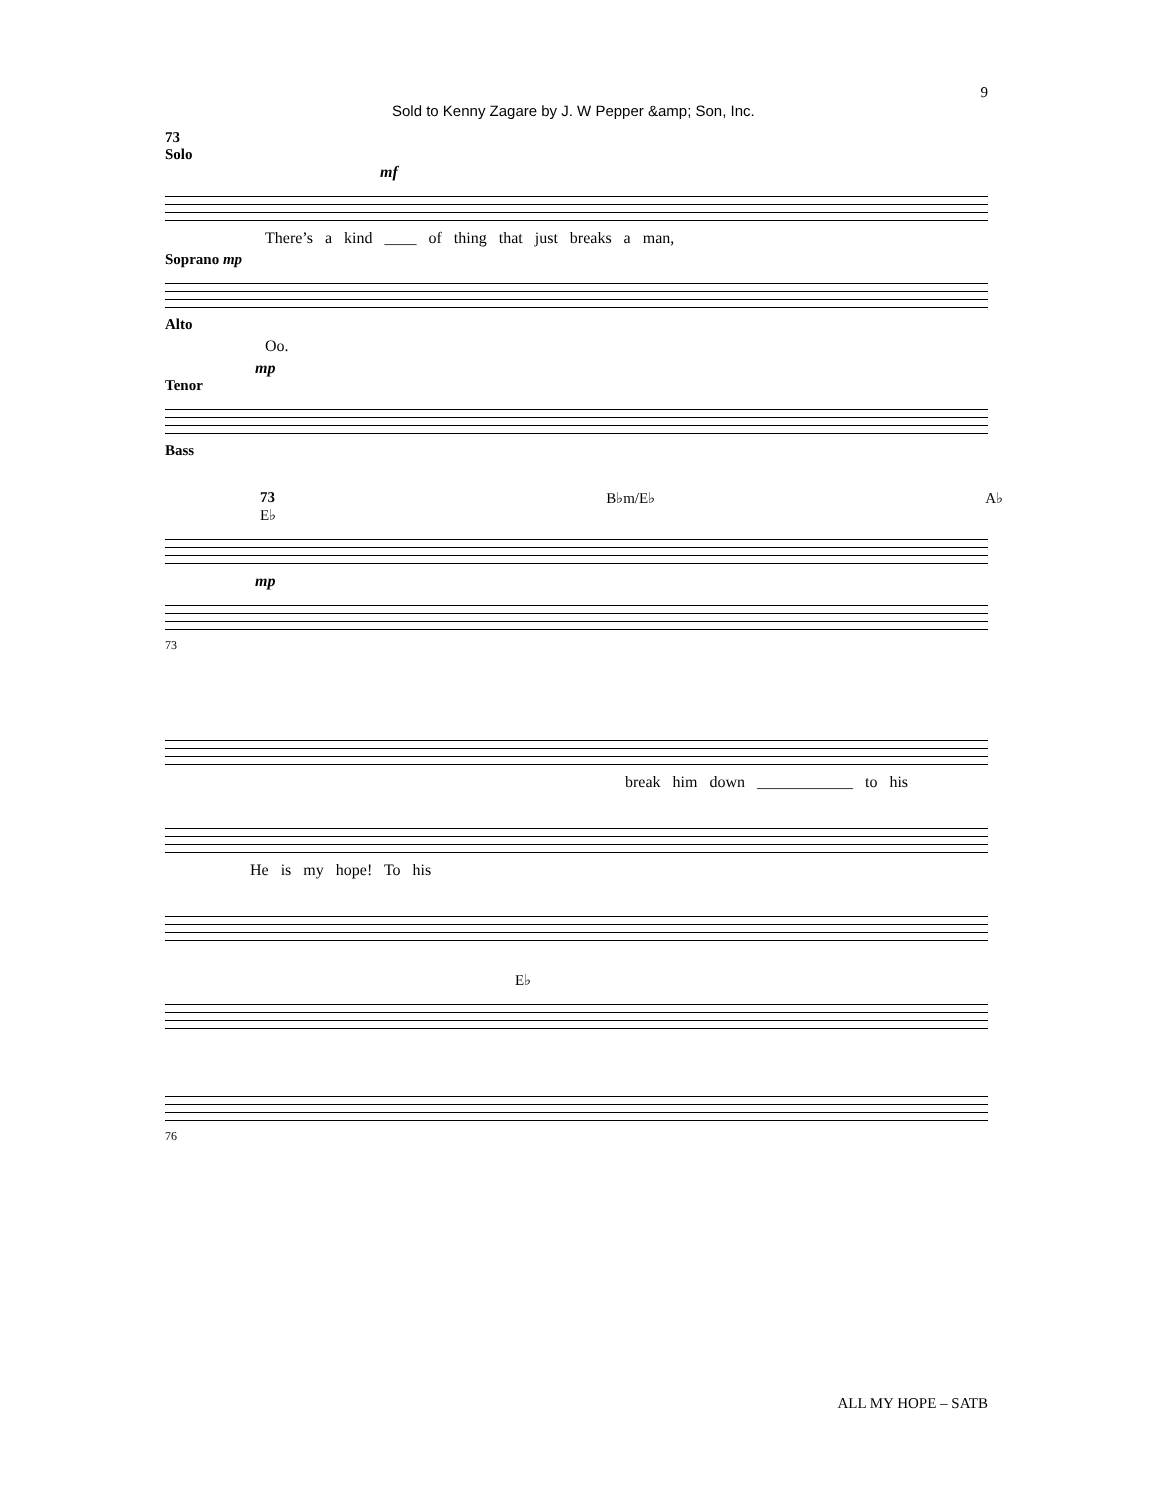Sold to Kenny Zagare by J. W Pepper &amp; Son, Inc. 9
73
Solo
mf
There’s a kind ____ of thing that just breaks a man,
Soprano mp
Alto
Oo.
mp
Tenor
Bass
73 E♭ B♭m/E♭ A♭
mp
73
break him down ____________ to his
He is my hope! To his
E♭
76
ALL MY HOPE – SATB